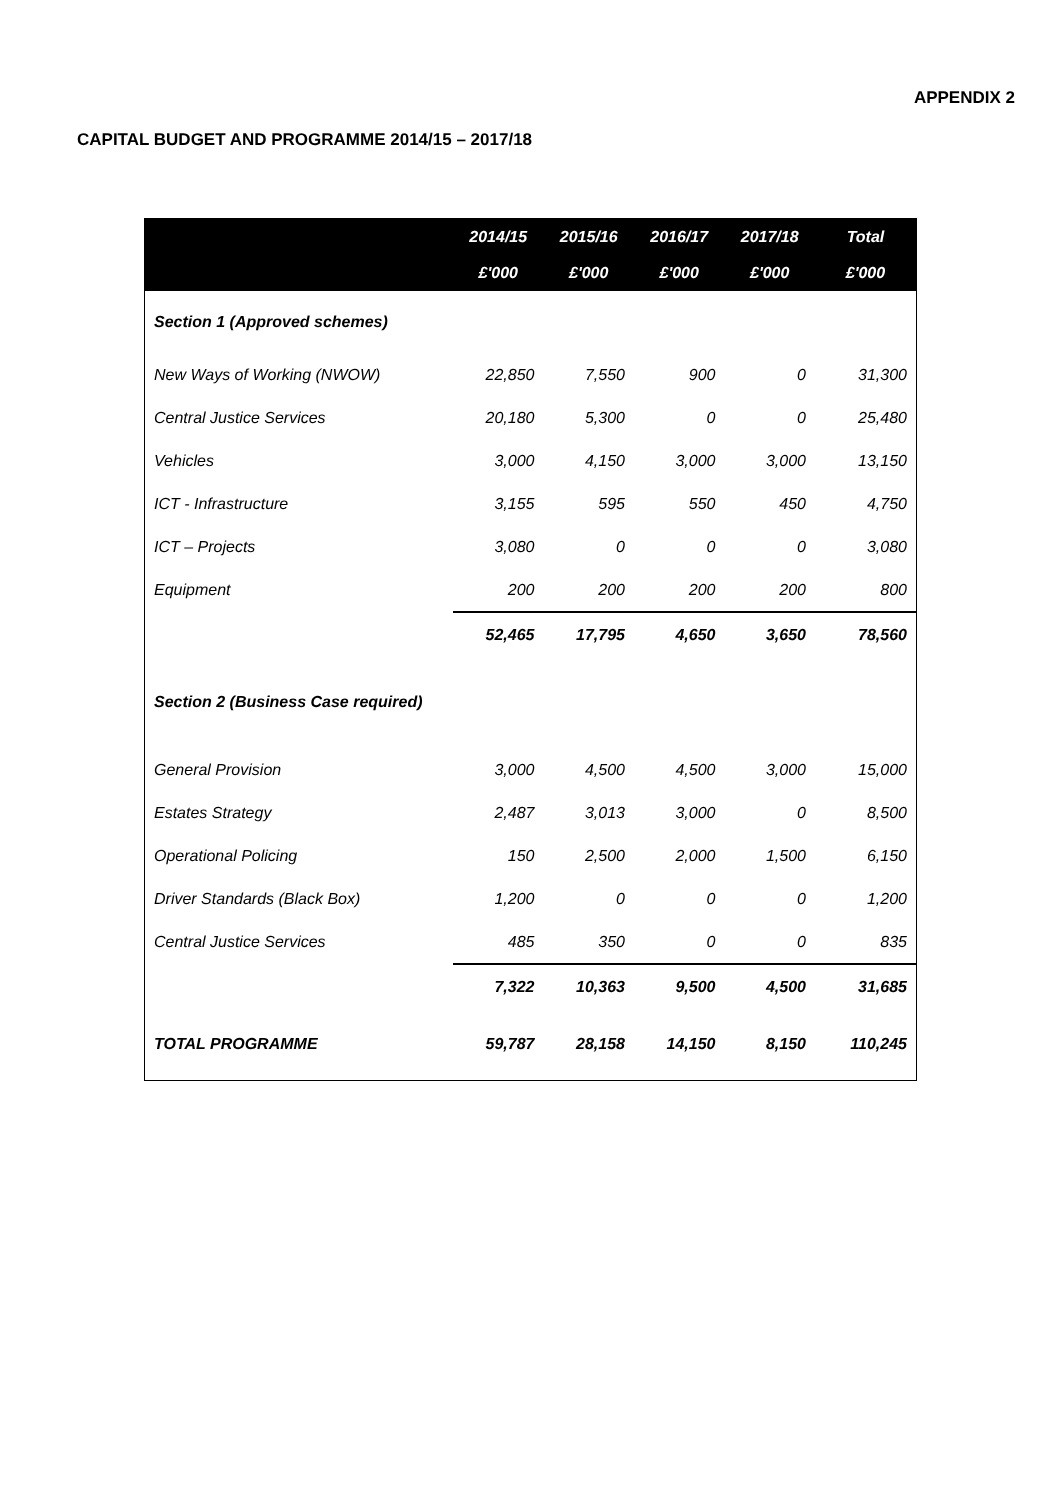APPENDIX 2
CAPITAL BUDGET AND PROGRAMME 2014/15 – 2017/18
| | 2014/15 | 2015/16 | 2016/17 | 2017/18 | Total |
| --- | --- | --- | --- | --- | --- |
| | £'000 | £'000 | £'000 | £'000 | £'000 |
| Section 1 (Approved schemes) | | | | | |
| New Ways of Working (NWOW) | 22,850 | 7,550 | 900 | 0 | 31,300 |
| Central Justice Services | 20,180 | 5,300 | 0 | 0 | 25,480 |
| Vehicles | 3,000 | 4,150 | 3,000 | 3,000 | 13,150 |
| ICT - Infrastructure | 3,155 | 595 | 550 | 450 | 4,750 |
| ICT – Projects | 3,080 | 0 | 0 | 0 | 3,080 |
| Equipment | 200 | 200 | 200 | 200 | 800 |
| | 52,465 | 17,795 | 4,650 | 3,650 | 78,560 |
| Section 2 (Business Case required) | | | | | |
| General Provision | 3,000 | 4,500 | 4,500 | 3,000 | 15,000 |
| Estates Strategy | 2,487 | 3,013 | 3,000 | 0 | 8,500 |
| Operational Policing | 150 | 2,500 | 2,000 | 1,500 | 6,150 |
| Driver Standards (Black Box) | 1,200 | 0 | 0 | 0 | 1,200 |
| Central Justice Services | 485 | 350 | 0 | 0 | 835 |
| | 7,322 | 10,363 | 9,500 | 4,500 | 31,685 |
| TOTAL PROGRAMME | 59,787 | 28,158 | 14,150 | 8,150 | 110,245 |